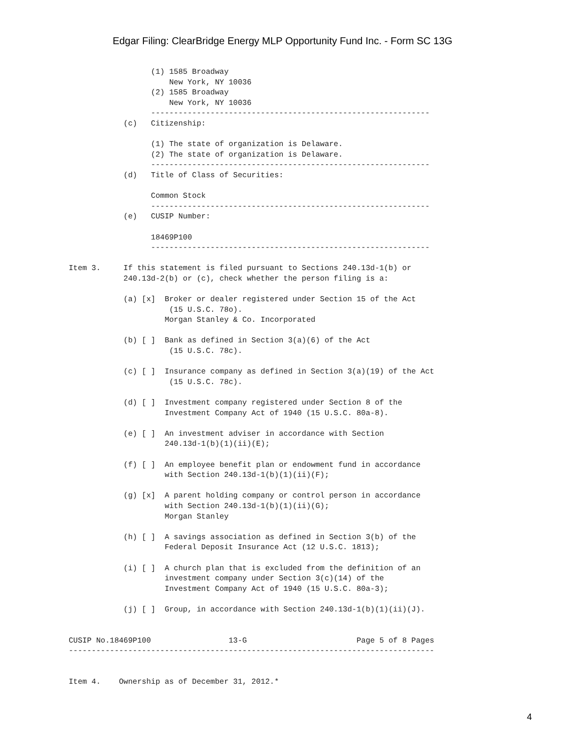Edgar Filing: ClearBridge Energy MLP Opportunity Fund Inc. - Form SC 13G
                  (1) 1585 Broadway
                      New York, NY 10036
                  (2) 1585 Broadway
                      New York, NY 10036
                  -------------------------------------------------------------
            (c)   Citizenship:

                  (1) The state of organization is Delaware.
                  (2) The state of organization is Delaware.
                  -------------------------------------------------------------
            (d)   Title of Class of Securities:

                  Common Stock
                  -------------------------------------------------------------
            (e)   CUSIP Number:

                  18469P100
                  -------------------------------------------------------------

Item 3.     If this statement is filed pursuant to Sections 240.13d-1(b) or
            240.13d-2(b) or (c), check whether the person filing is a:

            (a) [x]  Broker or dealer registered under Section 15 of the Act
                      (15 U.S.C. 78o).
                     Morgan Stanley & Co. Incorporated

            (b) [ ]  Bank as defined in Section 3(a)(6) of the Act
                      (15 U.S.C. 78c).

            (c) [ ]  Insurance company as defined in Section 3(a)(19) of the Act
                      (15 U.S.C. 78c).

            (d) [ ]  Investment company registered under Section 8 of the
                     Investment Company Act of 1940 (15 U.S.C. 80a-8).

            (e) [ ]  An investment adviser in accordance with Section
                     240.13d-1(b)(1)(ii)(E);

            (f) [ ]  An employee benefit plan or endowment fund in accordance
                     with Section 240.13d-1(b)(1)(ii)(F);

            (g) [x]  A parent holding company or control person in accordance
                     with Section 240.13d-1(b)(1)(ii)(G);
                     Morgan Stanley

            (h) [ ]  A savings association as defined in Section 3(b) of the
                     Federal Deposit Insurance Act (12 U.S.C. 1813);

            (i) [ ]  A church plan that is excluded from the definition of an
                     investment company under Section 3(c)(14) of the
                     Investment Company Act of 1940 (15 U.S.C. 80a-3);

            (j) [ ]  Group, in accordance with Section 240.13d-1(b)(1)(ii)(J).


CUSIP No.18469P100                 13-G                        Page 5 of 8 Pages
--------------------------------------------------------------------------------


Item 4.    Ownership as of December 31, 2012.*
4